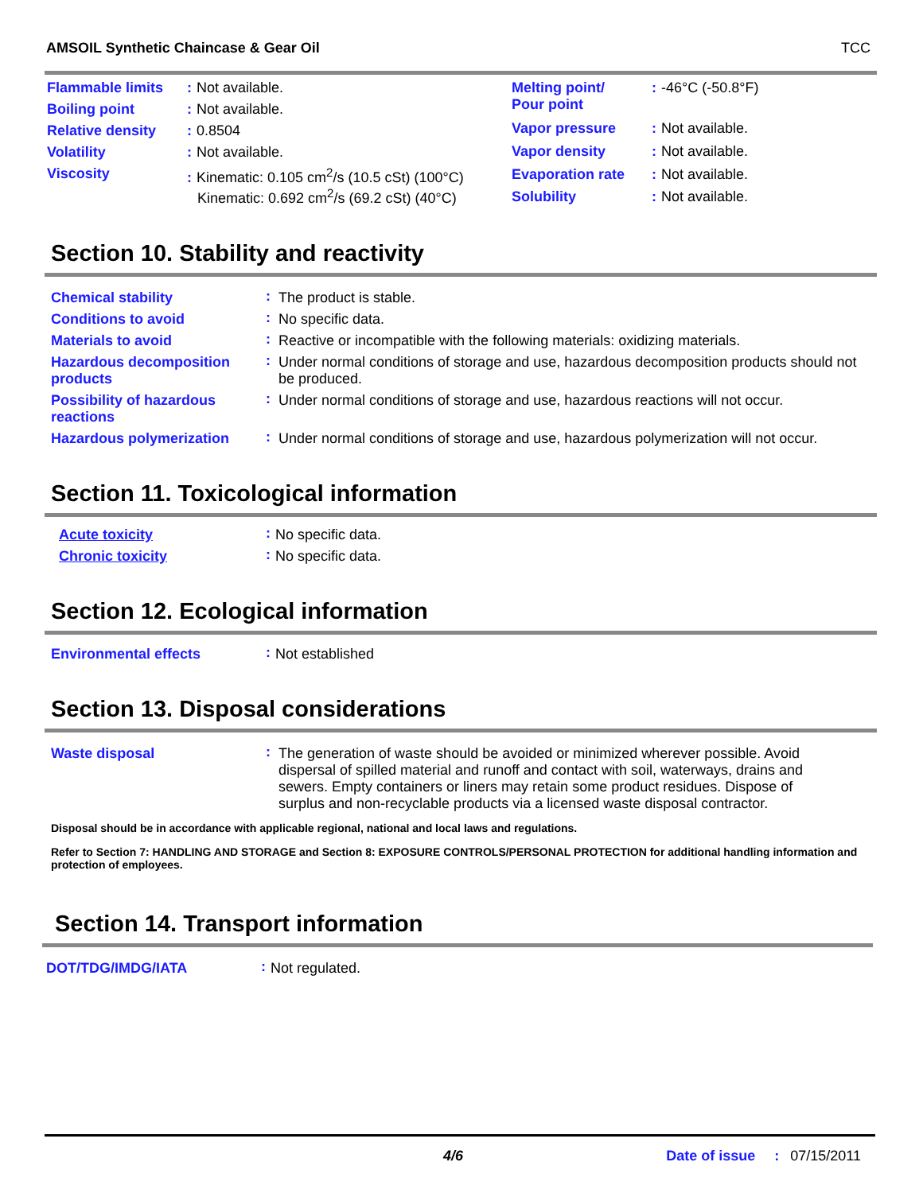AMSOIL Synthetic Chaincase & Gear Oil TCC
| Flammable limits | : Not available. |
| Boiling point | : Not available. |
| Relative density | : 0.8504 |
| Volatility | : Not available. |
| Viscosity | : Kinematic: 0.105 cm<sup>2</sup>/s (10.5 cSt) (100°C) Kinematic: 0.692 cm<sup>2</sup>/s (69.2 cSt) (40°C) |
| Melting point/ Pour point | : -46°C (-50.8°F) |
| Vapor pressure | : Not available. |
| Vapor density | : Not available. |
| Evaporation rate | : Not available. |
| Solubility | : Not available. |
Section 10. Stability and reactivity
| Chemical stability | : | The product is stable. |
| Conditions to avoid | : | No specific data. |
| Materials to avoid | : | Reactive or incompatible with the following materials: oxidizing materials. |
| Hazardous decomposition products | : | Under normal conditions of storage and use, hazardous decomposition products should not be produced. |
| Possibility of hazardous reactions | : | Under normal conditions of storage and use, hazardous reactions will not occur. |
| Hazardous polymerization | : | Under normal conditions of storage and use, hazardous polymerization will not occur. |
Section 11. Toxicological information
| Acute toxicity | : | No specific data. |
| Chronic toxicity | : | No specific data. |
Section 12. Ecological information
| Environmental effects | : | Not established |
Section 13. Disposal considerations
| Waste disposal | : | The generation of waste should be avoided or minimized wherever possible. Avoid dispersal of spilled material and runoff and contact with soil, waterways, drains and sewers. Empty containers or liners may retain some product residues. Dispose of surplus and non-recyclable products via a licensed waste disposal contractor. |
Disposal should be in accordance with applicable regional, national and local laws and regulations.
Refer to Section 7: HANDLING AND STORAGE and Section 8: EXPOSURE CONTROLS/PERSONAL PROTECTION for additional handling information and protection of employees.
Section 14. Transport information
| DOT/TDG/IMDG/IATA | : | Not regulated. |
4/6 Date of issue: 07/15/2011